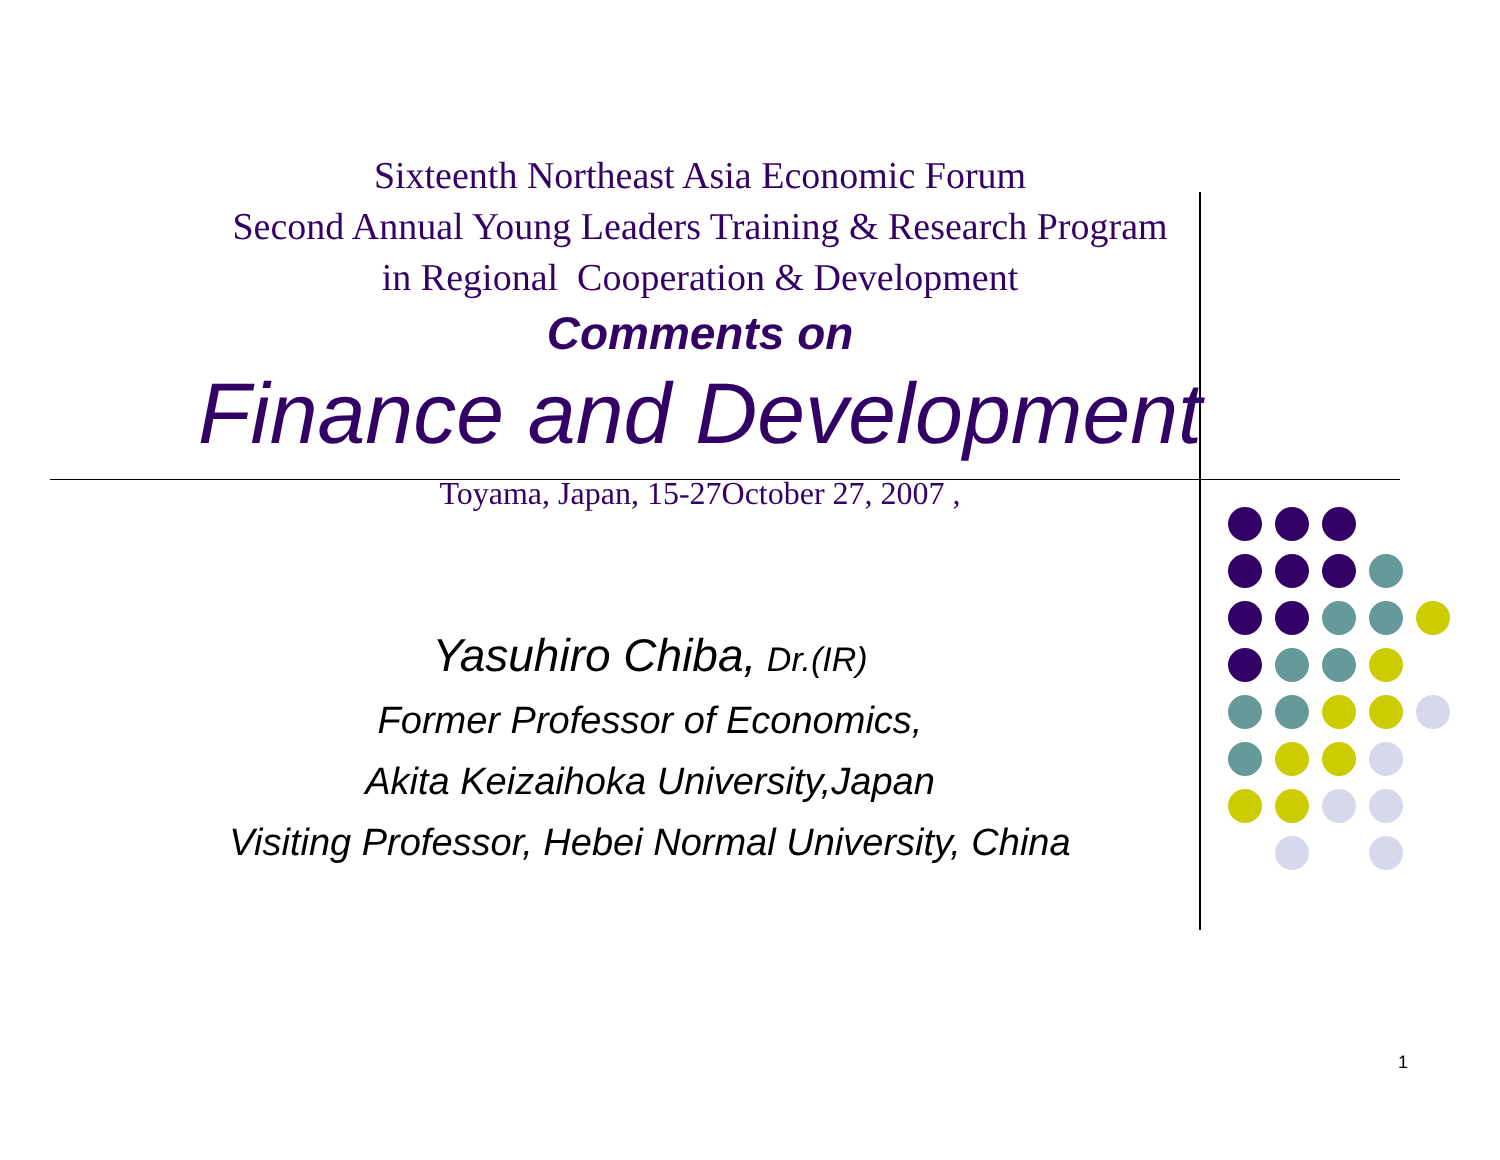Sixteenth Northeast Asia Economic Forum
Second Annual Young Leaders Training & Research Program
in Regional Cooperation & Development
Comments on
Finance and Development
Toyama, Japan, 15-27October 27, 2007 ,
Yasuhiro Chiba, Dr.(IR)
Former Professor of Economics,
Akita Keizaihoka University,Japan
Visiting Professor, Hebei Normal University, China
1